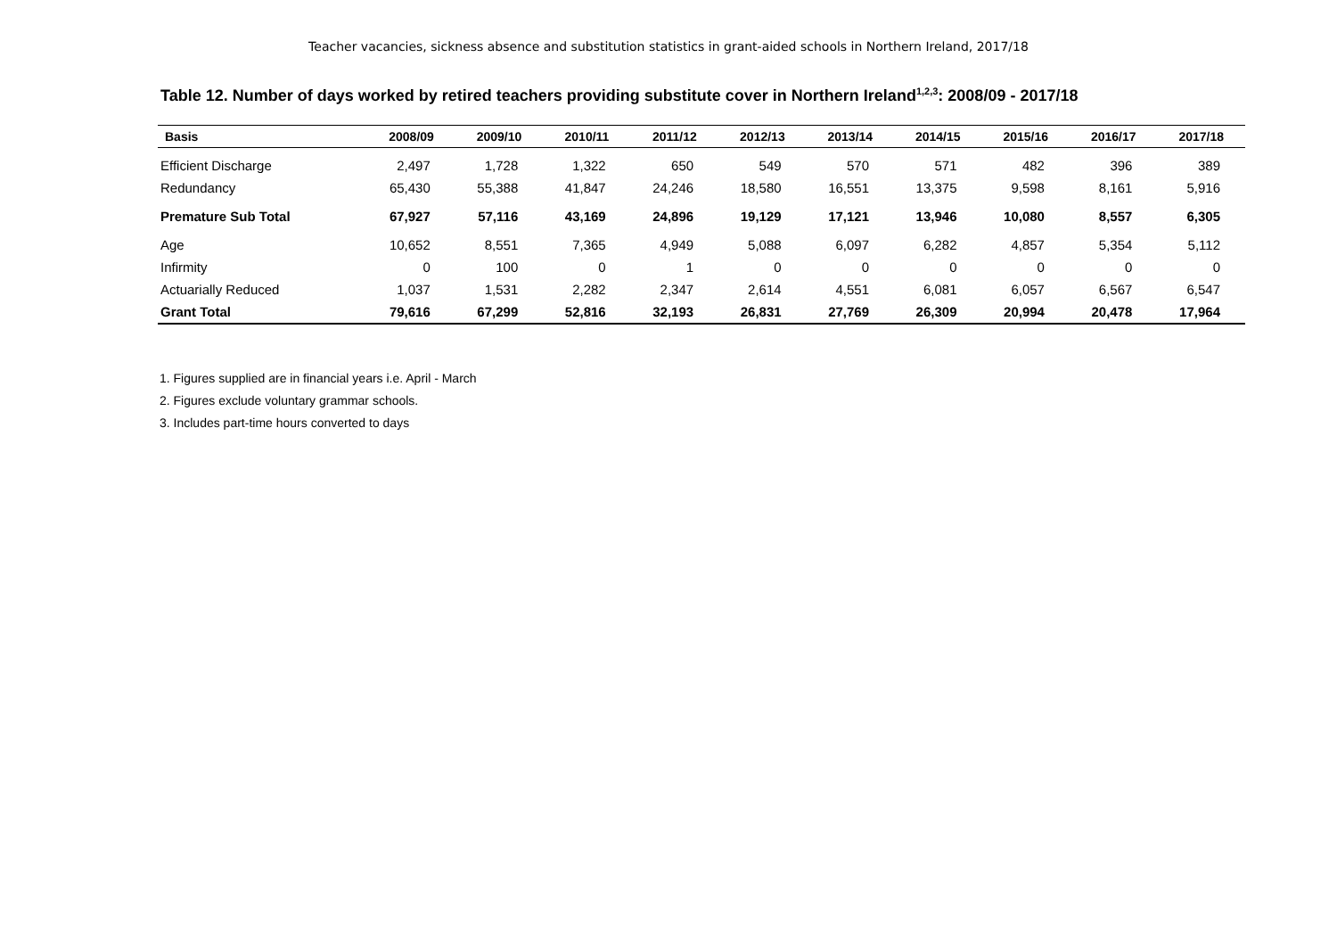Teacher vacancies, sickness absence and substitution statistics in grant-aided schools in Northern Ireland, 2017/18
Table 12. Number of days worked by retired teachers providing substitute cover in Northern Ireland<sup>1,2,3</sup>: 2008/09 - 2017/18
| Basis | 2008/09 | 2009/10 | 2010/11 | 2011/12 | 2012/13 | 2013/14 | 2014/15 | 2015/16 | 2016/17 | 2017/18 |
| --- | --- | --- | --- | --- | --- | --- | --- | --- | --- | --- |
| Efficient Discharge | 2,497 | 1,728 | 1,322 | 650 | 549 | 570 | 571 | 482 | 396 | 389 |
| Redundancy | 65,430 | 55,388 | 41,847 | 24,246 | 18,580 | 16,551 | 13,375 | 9,598 | 8,161 | 5,916 |
| Premature Sub Total | 67,927 | 57,116 | 43,169 | 24,896 | 19,129 | 17,121 | 13,946 | 10,080 | 8,557 | 6,305 |
| Age | 10,652 | 8,551 | 7,365 | 4,949 | 5,088 | 6,097 | 6,282 | 4,857 | 5,354 | 5,112 |
| Infirmity | 0 | 100 | 0 | 1 | 0 | 0 | 0 | 0 | 0 | 0 |
| Actuarially Reduced | 1,037 | 1,531 | 2,282 | 2,347 | 2,614 | 4,551 | 6,081 | 6,057 | 6,567 | 6,547 |
| Grant Total | 79,616 | 67,299 | 52,816 | 32,193 | 26,831 | 27,769 | 26,309 | 20,994 | 20,478 | 17,964 |
1. Figures supplied are in financial years i.e. April - March
2. Figures exclude voluntary grammar schools.
3. Includes part-time hours converted to days